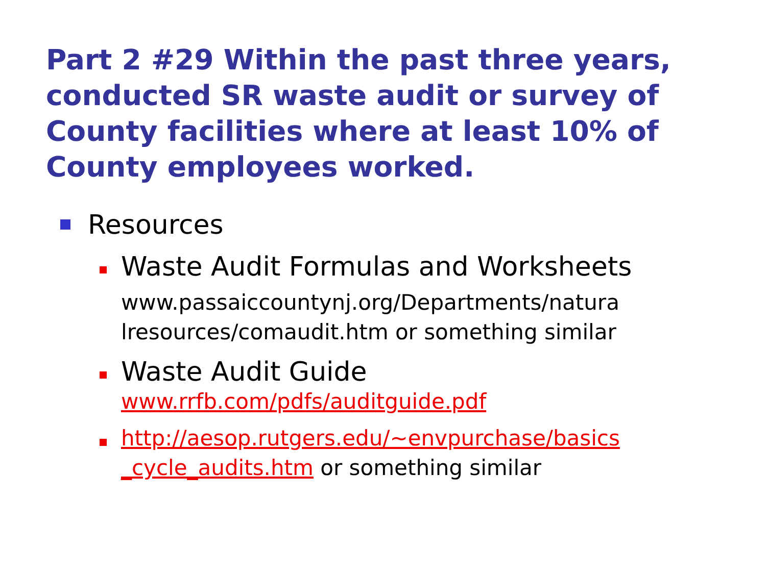Part 2 #29 Within the past three years, conducted SR waste audit or survey of County facilities where at least 10% of County employees worked.
Resources
Waste Audit Formulas and Worksheets
www.passaiccountynj.org/Departments/natura lresources/comaudit.htm or something similar
Waste Audit Guide
www.rrfb.com/pdfs/auditguide.pdf
http://aesop.rutgers.edu/~envpurchase/basics _cycle_audits.htm or something similar